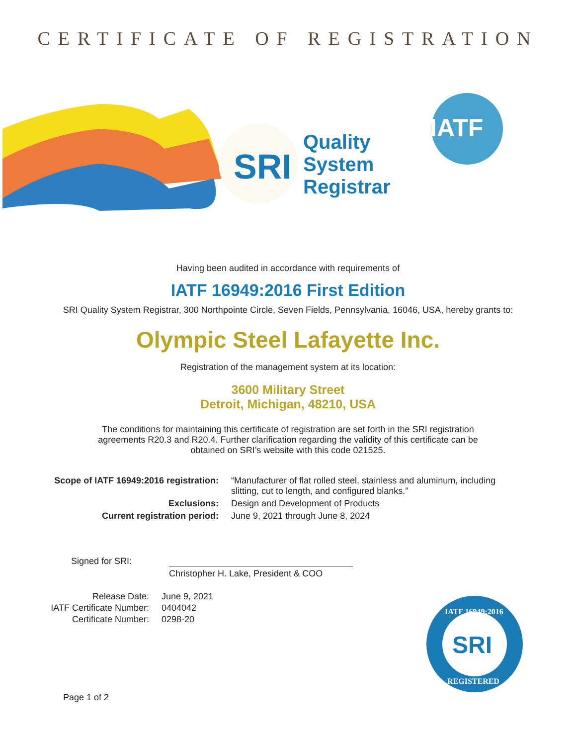CERTIFICATE OF REGISTRATION
SRI
Quality
System
Registrar
IATF
Having been audited in accordance with requirements of
IATF 16949:2016 First Edition
SRI Quality System Registrar, 300 Northpointe Circle, Seven Fields, Pennsylvania, 16046, USA, hereby grants to:
Olympic Steel Lafayette Inc.
Registration of the management system at its location:
3600 Military Street
Detroit, Michigan, 48210, USA
The conditions for maintaining this certificate of registration are set forth in the SRI registration agreements R20.3 and R20.4. Further clarification regarding the validity of this certificate can be obtained on SRI’s website with this code 021525.
Scope of IATF 16949:2016 registration: “Manufacturer of flat rolled steel, stainless and aluminum, including slitting, cut to length, and configured blanks.”
Exclusions: Design and Development of Products
Current registration period: June 9, 2021 through June 8, 2024
Signed for SRI:
Christopher H. Lake, President & COO
Release Date: June 9, 2021
IATF Certificate Number: 0404042
Certificate Number: 0298-20
SRI
IATF 16949:2016
REGISTERED
Page 1 of 2